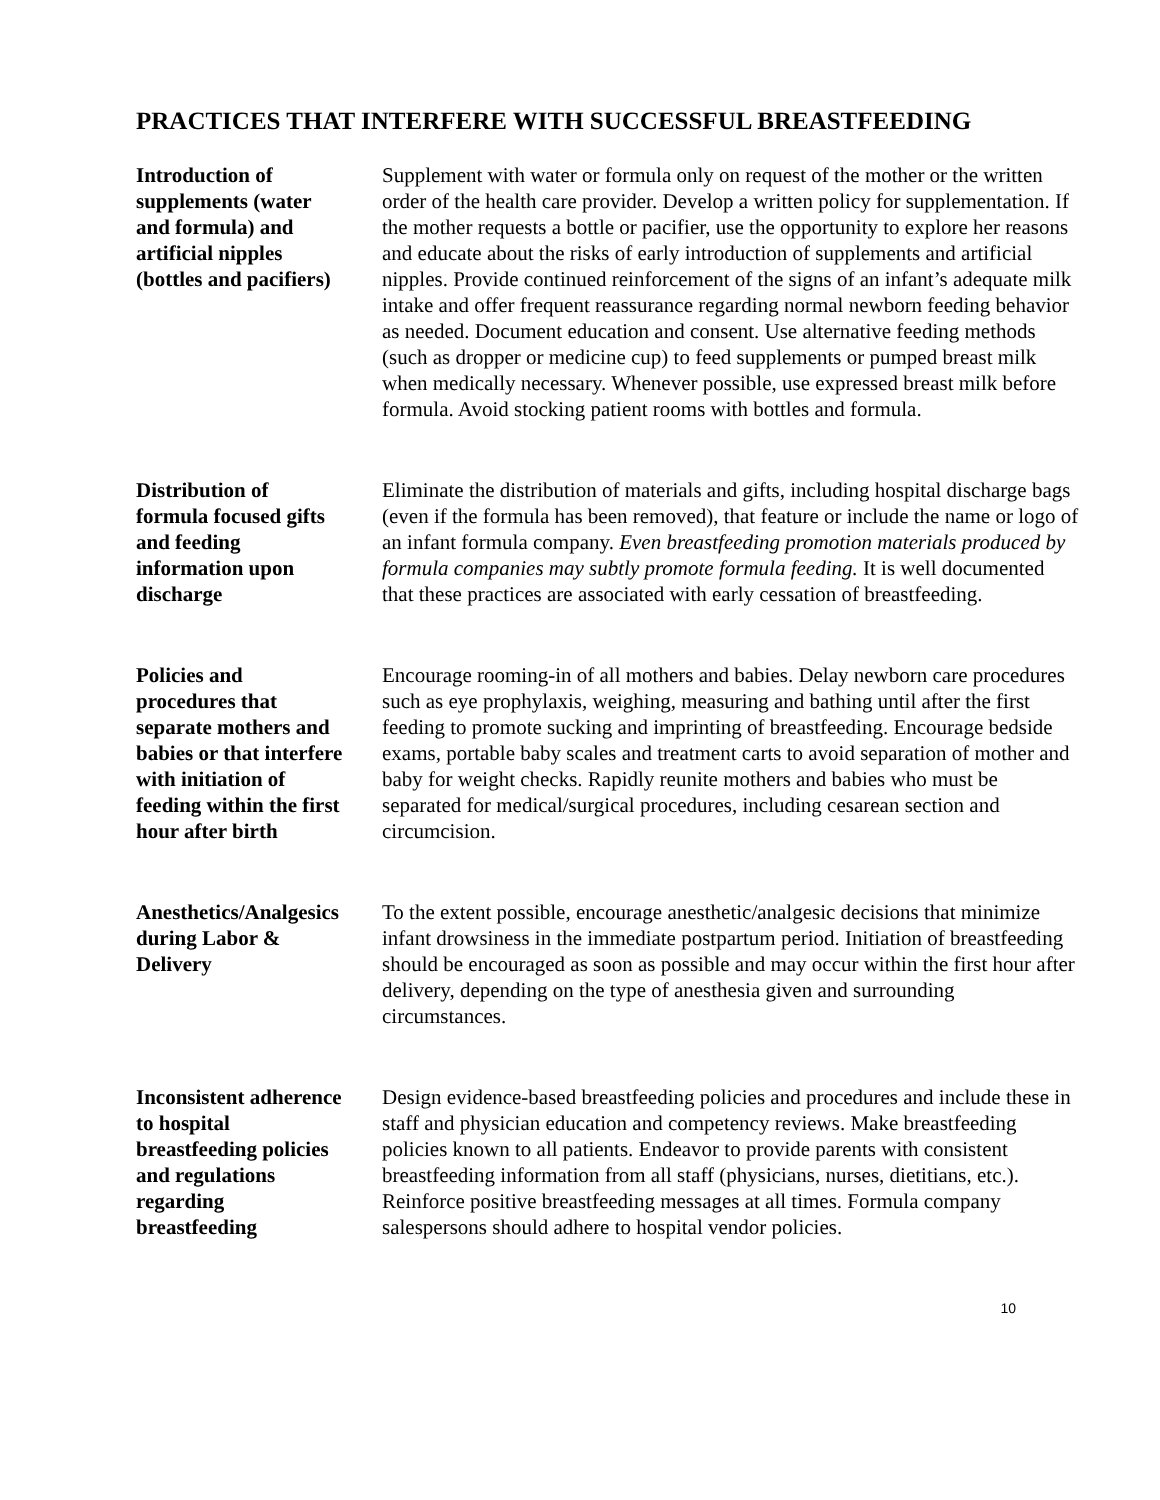PRACTICES THAT INTERFERE WITH SUCCESSFUL BREASTFEEDING
Introduction of
supplements (water
and formula) and
artificial nipples
(bottles and pacifiers)
Supplement with water or formula only on request of the mother or the written order of the health care provider. Develop a written policy for supplementation. If the mother requests a bottle or pacifier, use the opportunity to explore her reasons and educate about the risks of early introduction of supplements and artificial nipples. Provide continued reinforcement of the signs of an infant’s adequate milk intake and offer frequent reassurance regarding normal newborn feeding behavior as needed. Document education and consent. Use alternative feeding methods (such as dropper or medicine cup) to feed supplements or pumped breast milk when medically necessary. Whenever possible, use expressed breast milk before formula. Avoid stocking patient rooms with bottles and formula.
Distribution of
formula focused gifts
and feeding
information upon
discharge
Eliminate the distribution of materials and gifts, including hospital discharge bags (even if the formula has been removed), that feature or include the name or logo of an infant formula company. Even breastfeeding promotion materials produced by formula companies may subtly promote formula feeding. It is well documented that these practices are associated with early cessation of breastfeeding.
Policies and
procedures that
separate mothers and
babies or that interfere
with initiation of
feeding within the first
hour after birth
Encourage rooming-in of all mothers and babies. Delay newborn care procedures such as eye prophylaxis, weighing, measuring and bathing until after the first feeding to promote sucking and imprinting of breastfeeding. Encourage bedside exams, portable baby scales and treatment carts to avoid separation of mother and baby for weight checks. Rapidly reunite mothers and babies who must be separated for medical/surgical procedures, including cesarean section and circumcision.
Anesthetics/Analgesics
during Labor &
Delivery
To the extent possible, encourage anesthetic/analgesic decisions that minimize infant drowsiness in the immediate postpartum period. Initiation of breastfeeding should be encouraged as soon as possible and may occur within the first hour after delivery, depending on the type of anesthesia given and surrounding circumstances.
Inconsistent adherence
to hospital
breastfeeding policies
and regulations
regarding
breastfeeding
Design evidence-based breastfeeding policies and procedures and include these in staff and physician education and competency reviews. Make breastfeeding policies known to all patients. Endeavor to provide parents with consistent breastfeeding information from all staff (physicians, nurses, dietitians, etc.). Reinforce positive breastfeeding messages at all times. Formula company salespersons should adhere to hospital vendor policies.
10